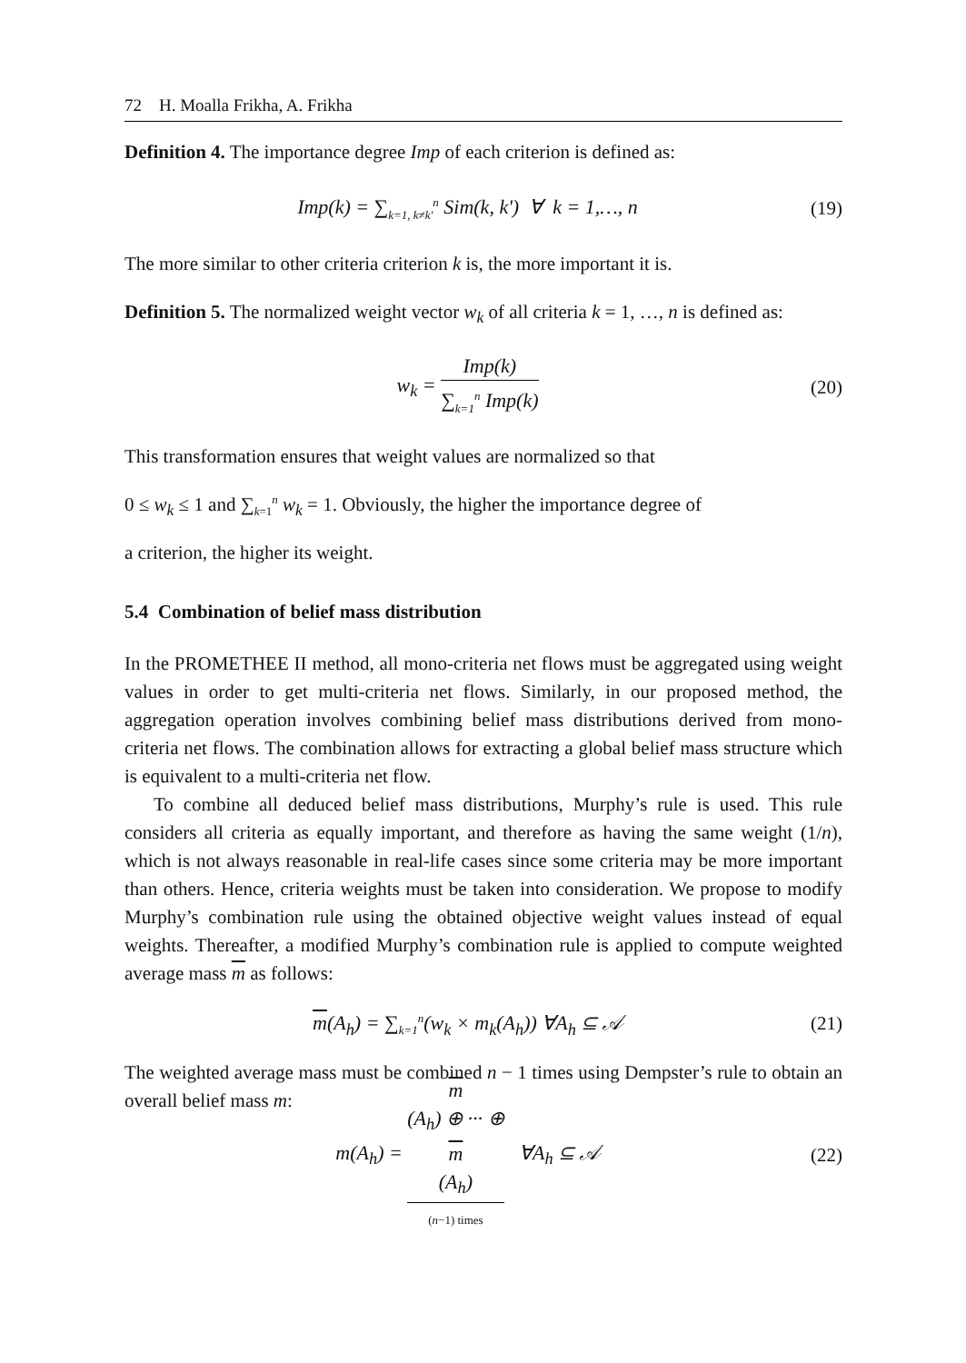72 H. Moalla Frikha, A. Frikha
Definition 4. The importance degree Imp of each criterion is defined as:
Imp(k) = ∑<sub>k=1, k≠k'</sub><sup>n</sup> Sim(k, k') ∀ k = 1,…, n (19)
The more similar to other criteria criterion k is, the more important it is.
Definition 5. The normalized weight vector w<sub>k</sub> of all criteria k = 1, …, n is defined as:
w<sub>k</sub> = Imp(k) ∑<sub>k=1</sub><sup>n</sup> Imp(k) (20)
This transformation ensures that weight values are normalized so that
0 ≤ w<sub>k</sub> ≤ 1 and ∑<sub>k=1</sub><sup>n</sup> w<sub>k</sub> = 1. Obviously, the higher the importance degree of
a criterion, the higher its weight.
5.4 Combination of belief mass distribution
In the PROMETHEE II method, all mono-criteria net flows must be aggregated using weight values in order to get multi-criteria net flows. Similarly, in our proposed method, the aggregation operation involves combining belief mass distributions derived from mono-criteria net flows. The combination allows for extracting a global belief mass structure which is equivalent to a multi-criteria net flow.
To combine all deduced belief mass distributions, Murphy’s rule is used. This rule considers all criteria as equally important, and therefore as having the same weight (1/n), which is not always reasonable in real-life cases since some criteria may be more important than others. Hence, criteria weights must be taken into consideration. We propose to modify Murphy’s combination rule using the obtained objective weight values instead of equal weights. Thereafter, a modified Murphy’s combination rule is applied to compute weighted average mass m as follows:
m(A<sub>h</sub>) = ∑<sub>k=1</sub><sup>n</sup>(w<sub>k</sub> × m<sub>k</sub>(A<sub>h</sub>)) ∀A<sub>h</sub> ⊆ 𝒜 (21)
The weighted average mass must be combined n − 1 times using Dempster’s rule to obtain an overall belief mass m:
m(A<sub>h</sub>) = m
(A<sub>h</sub>) ⊕ ··· ⊕
m
(A<sub>h</sub>) (n−1) times ∀A<sub>h</sub> ⊆ 𝒜 (22)